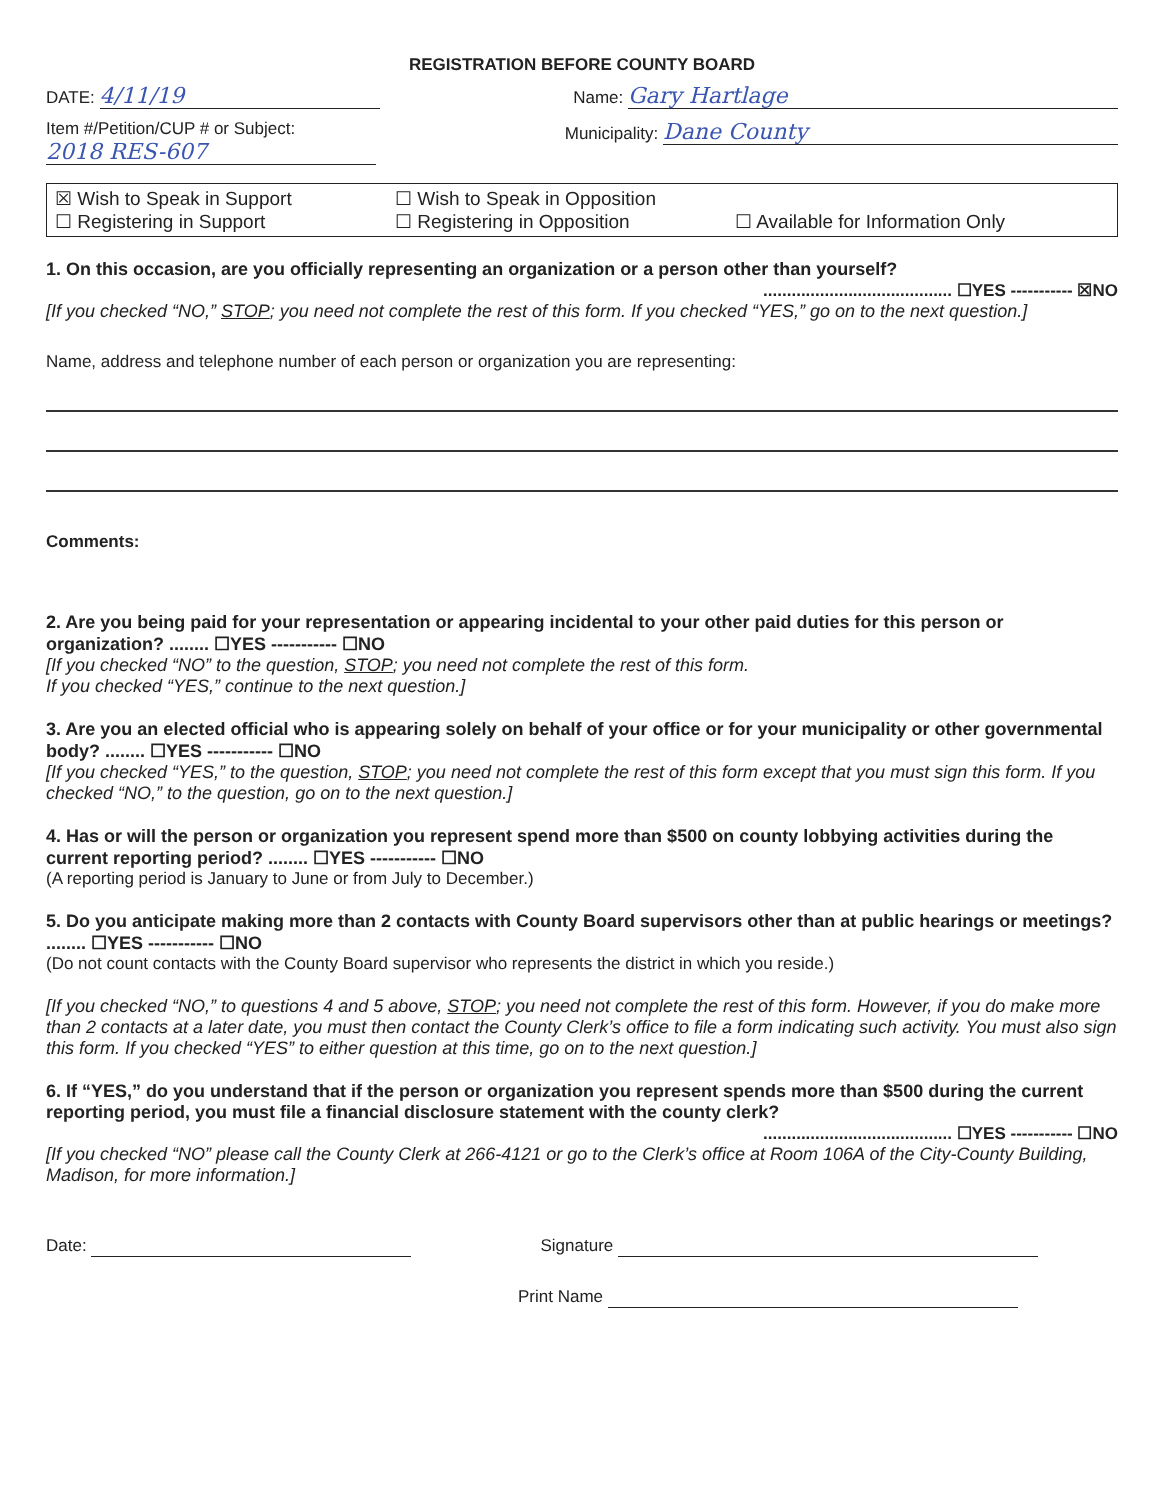REGISTRATION BEFORE COUNTY BOARD
DATE: 4/11/19
Name: Gary Hartlage
Item #/Petition/CUP # or Subject:
2018 RES-607
Municipality: Dane County
☒ Wish to Speak in Support ☐ Wish to Speak in Opposition ☐ Registering in Support ☐ Registering in Opposition ☐ Available for Information Only
1. On this occasion, are you officially representing an organization or a person other than yourself?
........................................ ☐YES ----------- ☒NO
[If you checked “NO,” STOP; you need not complete the rest of this form. If you checked “YES,” go on to the next question.]
Name, address and telephone number of each person or organization you are representing:
Comments:
2. Are you being paid for your representation or appearing incidental to your other paid duties for this person or organization? ........ ☐YES ----------- ☐NO
[If you checked “NO” to the question, STOP; you need not complete the rest of this form.
If you checked “YES,” continue to the next question.]
3. Are you an elected official who is appearing solely on behalf of your office or for your municipality or other governmental body? ........ ☐YES ----------- ☐NO
[If you checked “YES,” to the question, STOP; you need not complete the rest of this form except that you must sign this form. If you checked “NO,” to the question, go on to the next question.]
4. Has or will the person or organization you represent spend more than $500 on county lobbying activities during the current reporting period? ........ ☐YES ----------- ☐NO
(A reporting period is January to June or from July to December.)
5. Do you anticipate making more than 2 contacts with County Board supervisors other than at public hearings or meetings? ........ ☐YES ----------- ☐NO
(Do not count contacts with the County Board supervisor who represents the district in which you reside.)
[If you checked “NO,” to questions 4 and 5 above, STOP; you need not complete the rest of this form. However, if you do make more than 2 contacts at a later date, you must then contact the County Clerk’s office to file a form indicating such activity. You must also sign this form. If you checked “YES” to either question at this time, go on to the next question.]
6. If “YES,” do you understand that if the person or organization you represent spends more than $500 during the current reporting period, you must file a financial disclosure statement with the county clerk?
........................................ ☐YES ----------- ☐NO
[If you checked “NO” please call the County Clerk at 266-4121 or go to the Clerk’s office at Room 106A of the City-County Building, Madison, for more information.]
Date: Signature
Print Name